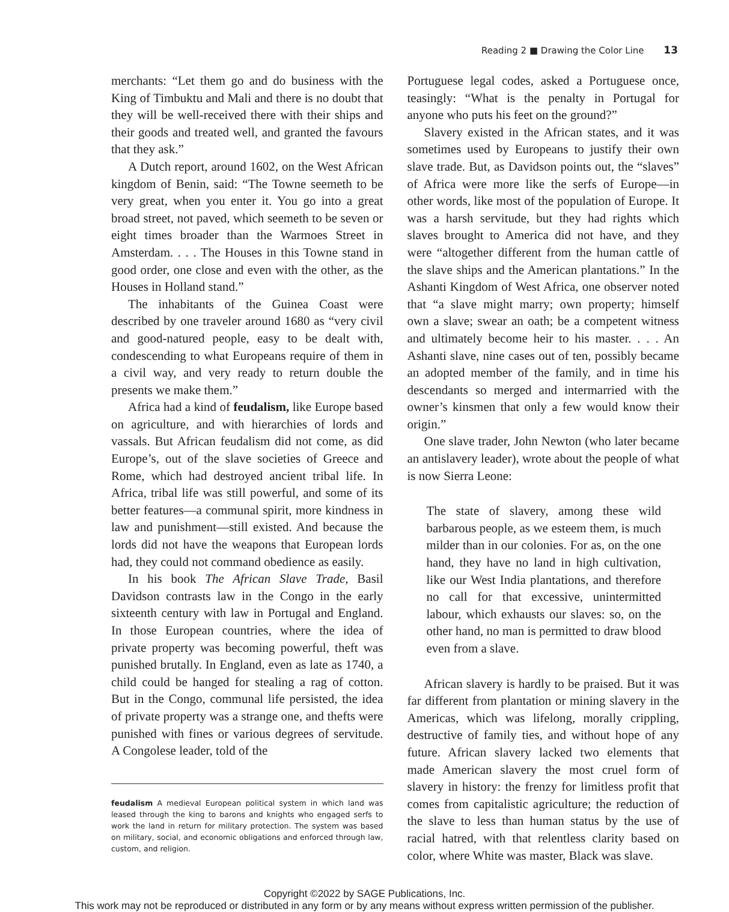Reading 2 ■ Drawing the Color Line 13
merchants: “Let them go and do business with the King of Timbuktu and Mali and there is no doubt that they will be well-received there with their ships and their goods and treated well, and granted the favours that they ask.”
A Dutch report, around 1602, on the West African kingdom of Benin, said: “The Towne seemeth to be very great, when you enter it. You go into a great broad street, not paved, which seemeth to be seven or eight times broader than the Warmoes Street in Amsterdam. . . . The Houses in this Towne stand in good order, one close and even with the other, as the Houses in Holland stand.”
The inhabitants of the Guinea Coast were described by one traveler around 1680 as “very civil and good-natured people, easy to be dealt with, condescending to what Europeans require of them in a civil way, and very ready to return double the presents we make them.”
Africa had a kind of feudalism, like Europe based on agriculture, and with hierarchies of lords and vassals. But African feudalism did not come, as did Europe’s, out of the slave societies of Greece and Rome, which had destroyed ancient tribal life. In Africa, tribal life was still powerful, and some of its better features—a communal spirit, more kindness in law and punishment—still existed. And because the lords did not have the weapons that European lords had, they could not command obedience as easily.
In his book The African Slave Trade, Basil Davidson contrasts law in the Congo in the early sixteenth century with law in Portugal and England. In those European countries, where the idea of private property was becoming powerful, theft was punished brutally. In England, even as late as 1740, a child could be hanged for stealing a rag of cotton. But in the Congo, communal life persisted, the idea of private property was a strange one, and thefts were punished with fines or various degrees of servitude. A Congolese leader, told of the
feudalism A medieval European political system in which land was leased through the king to barons and knights who engaged serfs to work the land in return for military protection. The system was based on military, social, and economic obligations and enforced through law, custom, and religion.
Portuguese legal codes, asked a Portuguese once, teasingly: “What is the penalty in Portugal for anyone who puts his feet on the ground?”
Slavery existed in the African states, and it was sometimes used by Europeans to justify their own slave trade. But, as Davidson points out, the “slaves” of Africa were more like the serfs of Europe—in other words, like most of the population of Europe. It was a harsh servitude, but they had rights which slaves brought to America did not have, and they were “altogether different from the human cattle of the slave ships and the American plantations.” In the Ashanti Kingdom of West Africa, one observer noted that “a slave might marry; own property; himself own a slave; swear an oath; be a competent witness and ultimately become heir to his master. . . . An Ashanti slave, nine cases out of ten, possibly became an adopted member of the family, and in time his descendants so merged and intermarried with the owner’s kinsmen that only a few would know their origin.”
One slave trader, John Newton (who later became an antislavery leader), wrote about the people of what is now Sierra Leone:
The state of slavery, among these wild barbarous people, as we esteem them, is much milder than in our colonies. For as, on the one hand, they have no land in high cultivation, like our West India plantations, and therefore no call for that excessive, unintermitted labour, which exhausts our slaves: so, on the other hand, no man is permitted to draw blood even from a slave.
African slavery is hardly to be praised. But it was far different from plantation or mining slavery in the Americas, which was lifelong, morally crippling, destructive of family ties, and without hope of any future. African slavery lacked two elements that made American slavery the most cruel form of slavery in history: the frenzy for limitless profit that comes from capitalistic agriculture; the reduction of the slave to less than human status by the use of racial hatred, with that relentless clarity based on color, where White was master, Black was slave.
Copyright ©2022 by SAGE Publications, Inc.
This work may not be reproduced or distributed in any form or by any means without express written permission of the publisher.